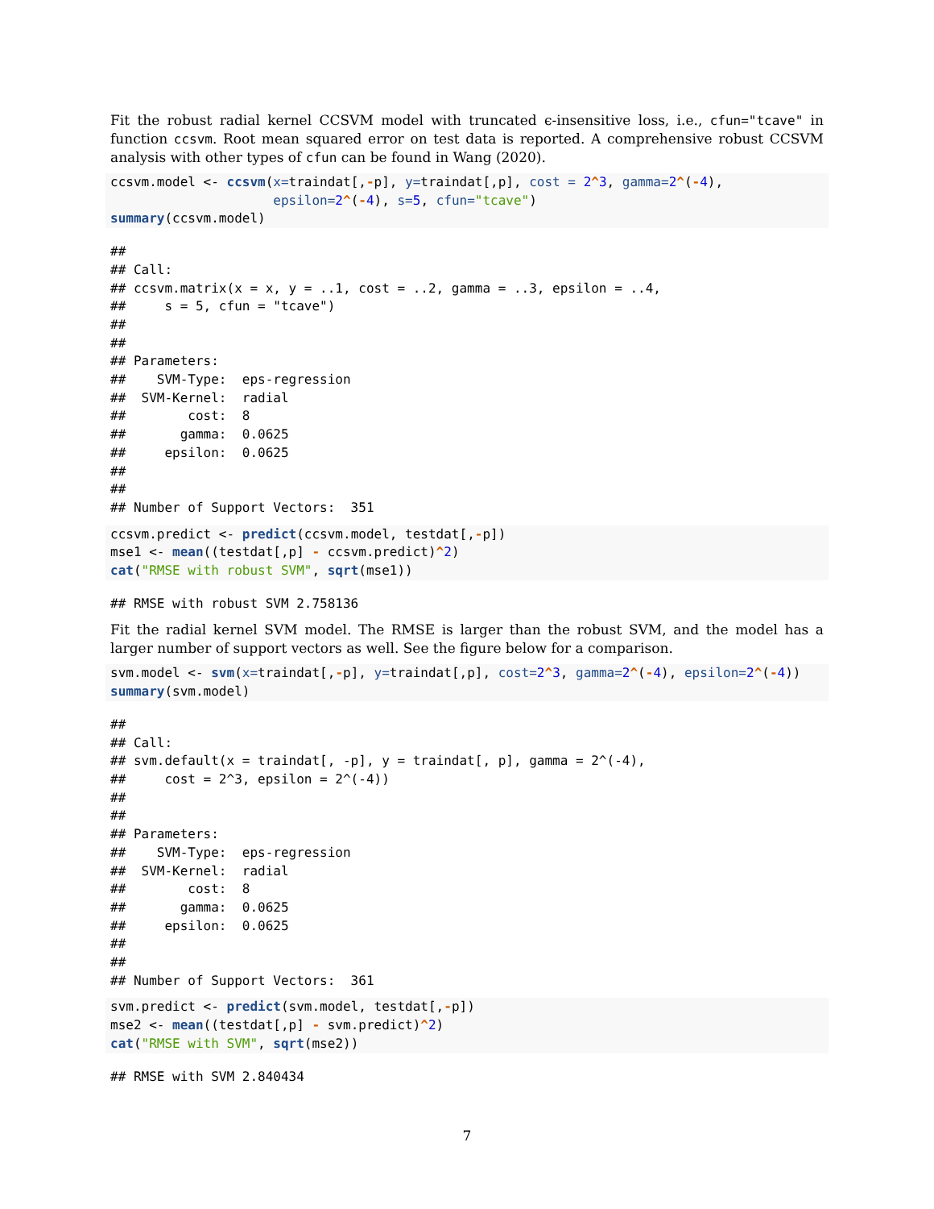Fit the robust radial kernel CCSVM model with truncated ϵ-insensitive loss, i.e., cfun="tcave" in function ccsvm. Root mean squared error on test data is reported. A comprehensive robust CCSVM analysis with other types of cfun can be found in Wang (2020).
ccsvm.model <- ccsvm(x=traindat[,-p], y=traindat[,p], cost = 2^3, gamma=2^(-4),
                     epsilon=2^(-4), s=5, cfun="tcave")
summary(ccsvm.model)
##
## Call:
## ccsvm.matrix(x = x, y = ..1, cost = ..2, gamma = ..3, epsilon = ..4,
##     s = 5, cfun = "tcave")
##
##
## Parameters:
##    SVM-Type:  eps-regression
##  SVM-Kernel:  radial
##        cost:  8
##       gamma:  0.0625
##     epsilon:  0.0625
##
##
## Number of Support Vectors:  351
ccsvm.predict <- predict(ccsvm.model, testdat[,-p])
mse1 <- mean((testdat[,p] - ccsvm.predict)^2)
cat("RMSE with robust SVM", sqrt(mse1))
## RMSE with robust SVM 2.758136
Fit the radial kernel SVM model. The RMSE is larger than the robust SVM, and the model has a larger number of support vectors as well. See the figure below for a comparison.
svm.model <- svm(x=traindat[,-p], y=traindat[,p], cost=2^3, gamma=2^(-4), epsilon=2^(-4))
summary(svm.model)
##
## Call:
## svm.default(x = traindat[, -p], y = traindat[, p], gamma = 2^(-4),
##     cost = 2^3, epsilon = 2^(-4))
##
##
## Parameters:
##    SVM-Type:  eps-regression
##  SVM-Kernel:  radial
##        cost:  8
##       gamma:  0.0625
##     epsilon:  0.0625
##
##
## Number of Support Vectors:  361
svm.predict <- predict(svm.model, testdat[,-p])
mse2 <- mean((testdat[,p] - svm.predict)^2)
cat("RMSE with SVM", sqrt(mse2))
## RMSE with SVM 2.840434
7